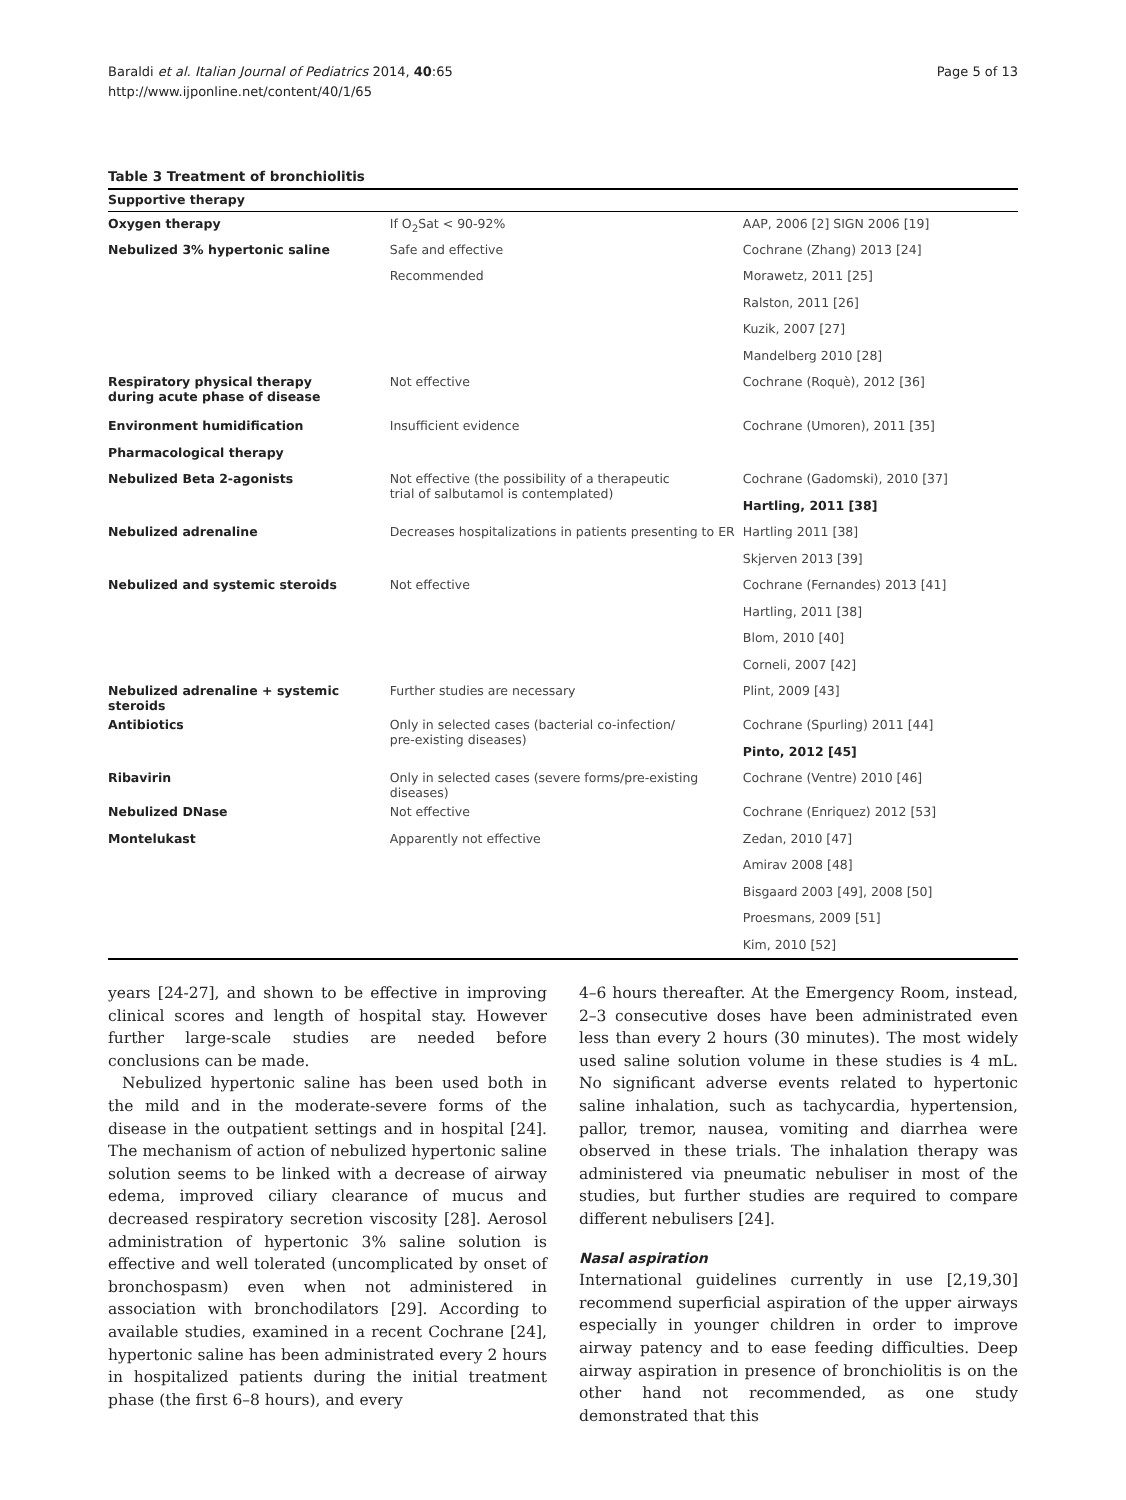Baraldi et al. Italian Journal of Pediatrics 2014, 40:65
http://www.ijponline.net/content/40/1/65
Page 5 of 13
Table 3 Treatment of bronchiolitis
| Supportive therapy | | |
| --- | --- | --- |
| Oxygen therapy | If O<sub>2</sub>Sat < 90-92% | AAP, 2006 [2] SIGN 2006 [19] |
| Nebulized 3% hypertonic saline | Safe and effective | Cochrane (Zhang) 2013 [24] |
| | Recommended | Morawetz, 2011 [25] |
| | | Ralston, 2011 [26] |
| | | Kuzik, 2007 [27] |
| | | Mandelberg 2010 [28] |
| Respiratory physical therapy during acute phase of disease | Not effective | Cochrane (Roquè), 2012 [36] |
| Environment humidification | Insufficient evidence | Cochrane (Umoren), 2011 [35] |
| Pharmacological therapy | | |
| Nebulized Beta 2-agonists | Not effective (the possibility of a therapeutic trial of salbutamol is contemplated) | Cochrane (Gadomski), 2010 [37] |
| | | Hartling, 2011 [38] |
| Nebulized adrenaline | Decreases hospitalizations in patients presenting to ER | Hartling 2011 [38] |
| | | Skjerven 2013 [39] |
| Nebulized and systemic steroids | Not effective | Cochrane (Fernandes) 2013 [41] |
| | | Hartling, 2011 [38] |
| | | Blom, 2010 [40] |
| | | Corneli, 2007 [42] |
| Nebulized adrenaline + systemic steroids | Further studies are necessary | Plint, 2009 [43] |
| Antibiotics | Only in selected cases (bacterial co-infection/ pre-existing diseases) | Cochrane (Spurling) 2011 [44] |
| | | Pinto, 2012 [45] |
| Ribavirin | Only in selected cases (severe forms/pre-existing diseases) | Cochrane (Ventre) 2010 [46] |
| Nebulized DNase | Not effective | Cochrane (Enriquez) 2012 [53] |
| Montelukast | Apparently not effective | Zedan, 2010 [47] |
| | | Amirav 2008 [48] |
| | | Bisgaard 2003 [49], 2008 [50] |
| | | Proesmans, 2009 [51] |
| | | Kim, 2010 [52] |
years [24-27], and shown to be effective in improving clinical scores and length of hospital stay. However further large-scale studies are needed before conclusions can be made.
Nebulized hypertonic saline has been used both in the mild and in the moderate-severe forms of the disease in the outpatient settings and in hospital [24]. The mechanism of action of nebulized hypertonic saline solution seems to be linked with a decrease of airway edema, improved ciliary clearance of mucus and decreased respiratory secretion viscosity [28]. Aerosol administration of hypertonic 3% saline solution is effective and well tolerated (uncomplicated by onset of bronchospasm) even when not administered in association with bronchodilators [29]. According to available studies, examined in a recent Cochrane [24], hypertonic saline has been administrated every 2 hours in hospitalized patients during the initial treatment phase (the first 6–8 hours), and every
4–6 hours thereafter. At the Emergency Room, instead, 2–3 consecutive doses have been administrated even less than every 2 hours (30 minutes). The most widely used saline solution volume in these studies is 4 mL. No significant adverse events related to hypertonic saline inhalation, such as tachycardia, hypertension, pallor, tremor, nausea, vomiting and diarrhea were observed in these trials. The inhalation therapy was administered via pneumatic nebuliser in most of the studies, but further studies are required to compare different nebulisers [24].
Nasal aspiration
International guidelines currently in use [2,19,30] recommend superficial aspiration of the upper airways especially in younger children in order to improve airway patency and to ease feeding difficulties. Deep airway aspiration in presence of bronchiolitis is on the other hand not recommended, as one study demonstrated that this